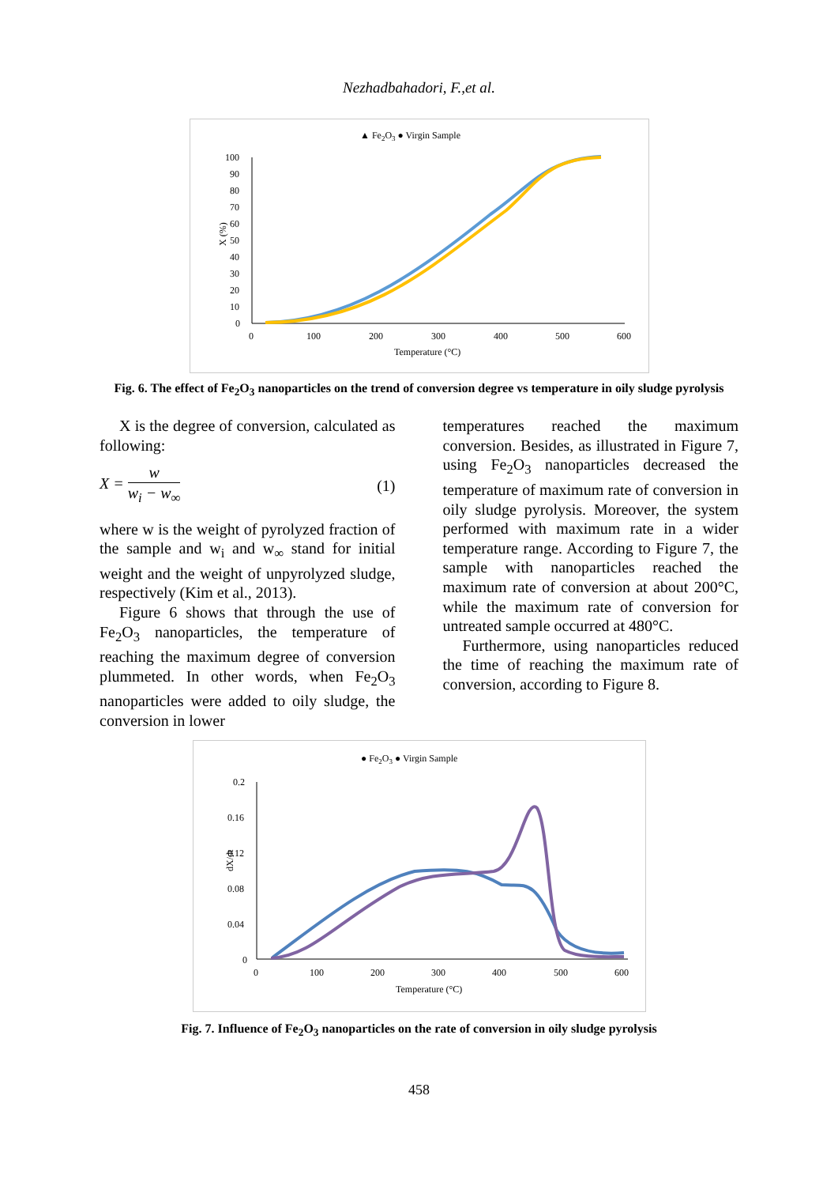Nezhadbahadori, F.,et al.
▲ Fe2O3 ● Virgin Sample
100
90
80
70
60
50
40
30
20
10
0
0
100
200
300
400
500
600
Temperature (°C)
X (%)
Fig. 6. The effect of Fe<sub>2</sub>O<sub>3</sub> nanoparticles on the trend of conversion degree vs temperature in oily sludge pyrolysis
X is the degree of conversion, calculated as following:
X = w w<sub>i</sub> − w<sub>∞</sub> (1)
where w is the weight of pyrolyzed fraction of the sample and w<sub>i</sub> and w<sub>∞</sub> stand for initial weight and the weight of unpyrolyzed sludge, respectively (Kim et al., 2013).
Figure 6 shows that through the use of Fe<sub>2</sub>O<sub>3</sub> nanoparticles, the temperature of reaching the maximum degree of conversion plummeted. In other words, when Fe<sub>2</sub>O<sub>3</sub> nanoparticles were added to oily sludge, the conversion in lower
temperatures reached the maximum conversion. Besides, as illustrated in Figure 7, using Fe<sub>2</sub>O<sub>3</sub> nanoparticles decreased the temperature of maximum rate of conversion in oily sludge pyrolysis. Moreover, the system performed with maximum rate in a wider temperature range. According to Figure 7, the sample with nanoparticles reached the maximum rate of conversion at about 200°C, while the maximum rate of conversion for untreated sample occurred at 480°C.
Furthermore, using nanoparticles reduced the time of reaching the maximum rate of conversion, according to Figure 8.
● Fe2O3 ● Virgin Sample
0.2
0.16
0.12
0.08
0.04
0
0
100
200
300
400
500
600
Temperature (°C)
dX/dt
Fig. 7. Influence of Fe<sub>2</sub>O<sub>3</sub> nanoparticles on the rate of conversion in oily sludge pyrolysis
458